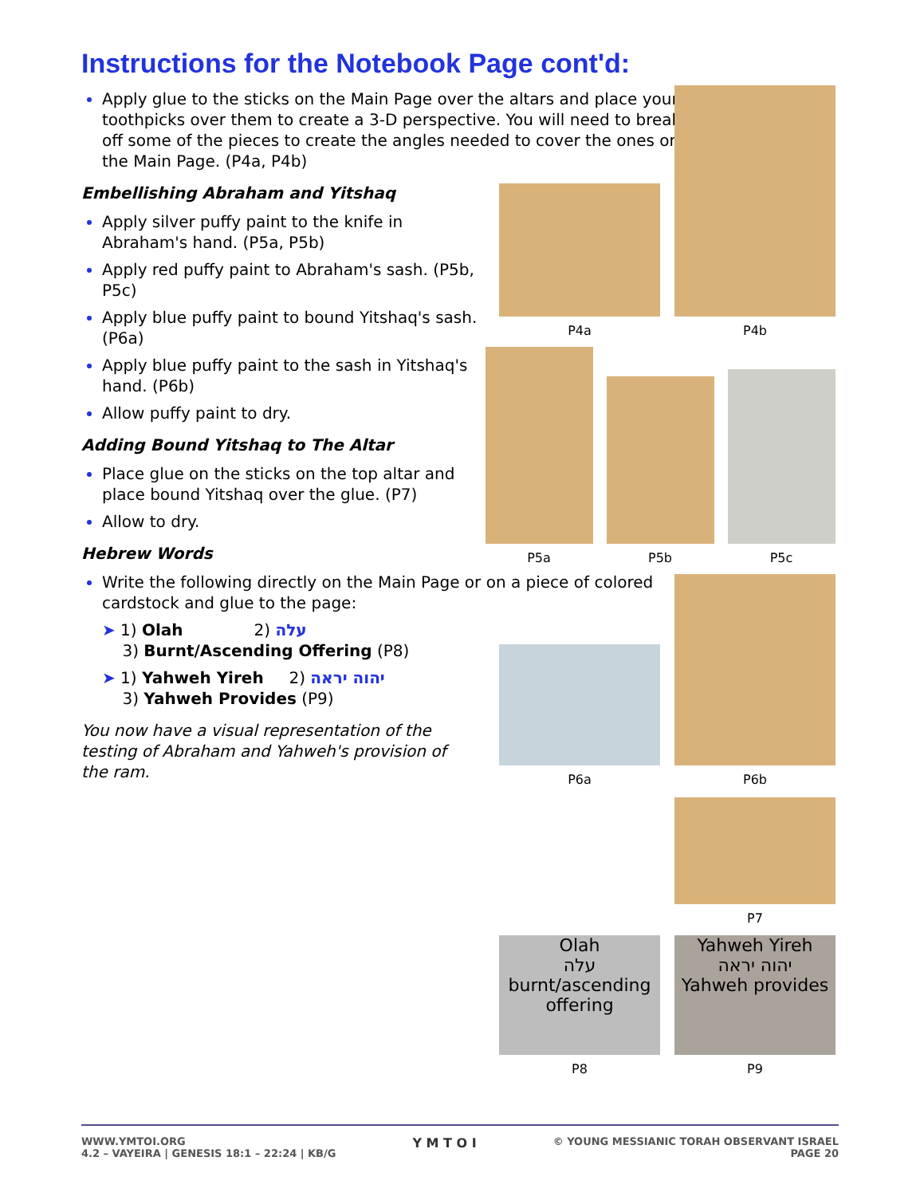Instructions for the Notebook Page cont'd:
Apply glue to the sticks on the Main Page over the altars and place your toothpicks over them to create a 3-D perspective. You will need to break off some of the pieces to create the angles needed to cover the ones on the Main Page. (P4a, P4b)
Embellishing Abraham and Yitshaq
Apply silver puffy paint to the knife in Abraham's hand. (P5a, P5b)
Apply red puffy paint to Abraham's sash. (P5b, P5c)
Apply blue puffy paint to bound Yitshaq's sash. (P6a)
Apply blue puffy paint to the sash in Yitshaq's hand. (P6b)
Allow puffy paint to dry.
Adding Bound Yitshaq to The Altar
Place glue on the sticks on the top altar and place bound Yitshaq over the glue. (P7)
Allow to dry.
Hebrew Words
Write the following directly on the Main Page or on a piece of colored cardstock and glue to the page:
➤ 1) Olah 2) עלה
3) Burnt/Ascending Offering (P8)
➤ 1) Yahweh Yireh 2) יהוה יראה
3) Yahweh Provides (P9)
You now have a visual representation of the testing of Abraham and Yahweh's provision of the ram.
P4a P4b
P5a P5b P5c
P6a P6b
P7
Olah
עלה
burnt/ascending offering
Yahweh Yireh
יהוה יראה
Yahweh provides
P8 P9
WWW.YMTOI.ORG
4.2 – VAYEIRA | GENESIS 18:1 – 22:24 | KB/G
© YOUNG MESSIANIC TORAH OBSERVANT ISRAEL
PAGE 20
Y M T O I